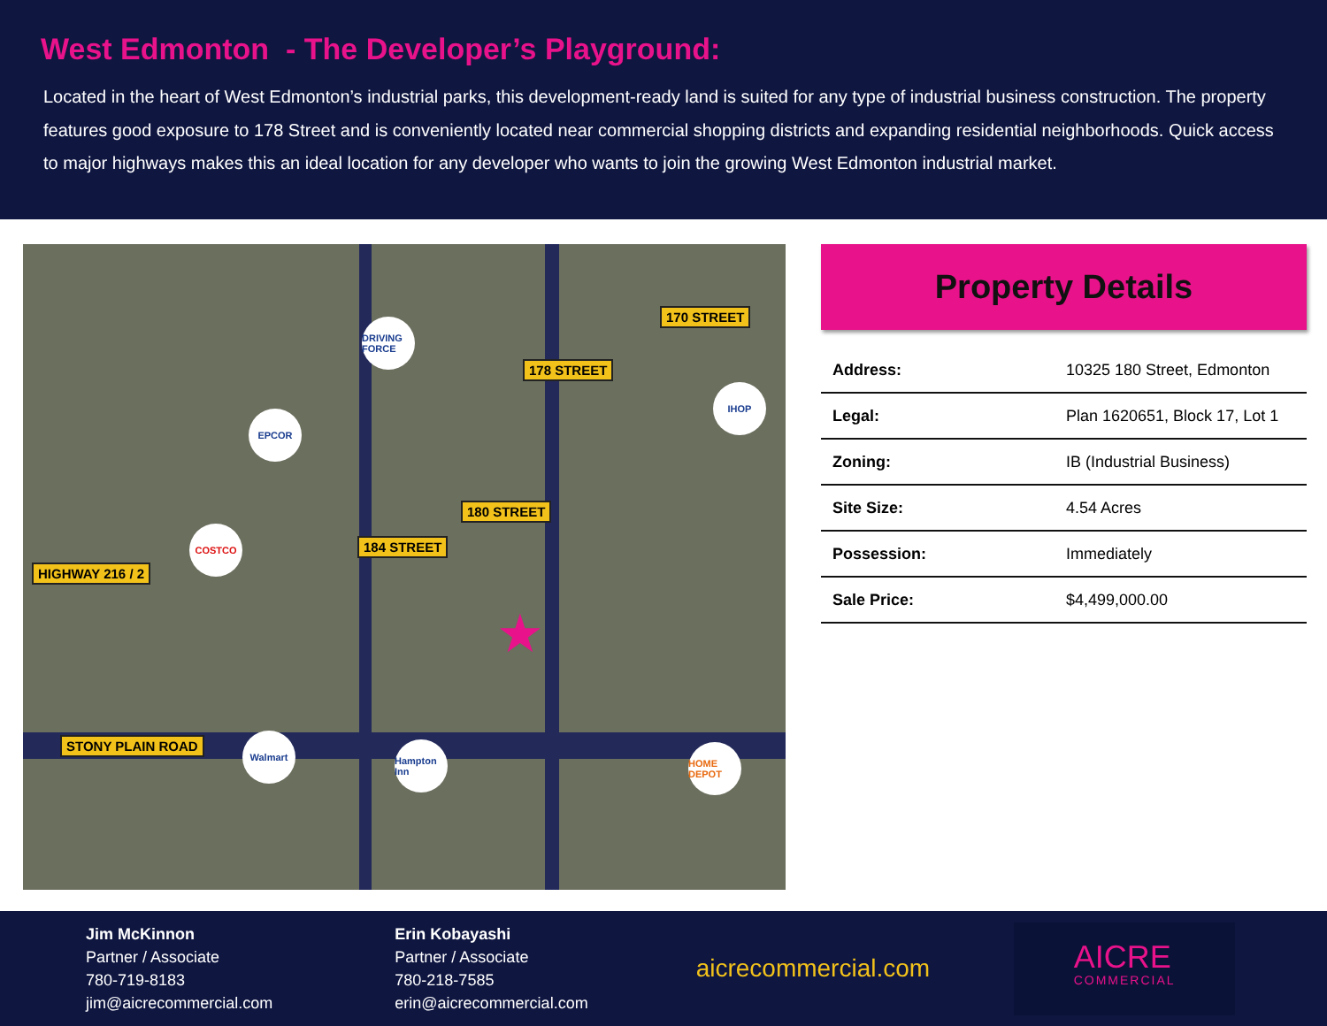West Edmonton - The Developer’s Playground:
Located in the heart of West Edmonton’s industrial parks, this development-ready land is suited for any type of industrial business construction. The property features good exposure to 178 Street and is conveniently located near commercial shopping districts and expanding residential neighborhoods. Quick access to major highways makes this an ideal location for any developer who wants to join the growing West Edmonton industrial market.
STONY PLAIN ROAD
HIGHWAY 216 / 2
184 STREET
180 STREET
178 STREET
170 STREET
DRIVING FORCE
EPCOR
COSTCO
IHOP
Walmart
Hampton Inn
HOME DEPOT
★
Property Details
| Address: | 10325 180 Street, Edmonton |
| Legal: | Plan 1620651, Block 17, Lot 1 |
| Zoning: | IB (Industrial Business) |
| Site Size: | 4.54 Acres |
| Possession: | Immediately |
| Sale Price: | $4,499,000.00 |
Jim McKinnon
Partner / Associate
780-719-8183
jim@aicrecommercial.com
Erin Kobayashi
Partner / Associate
780-218-7585
erin@aicrecommercial.com
aicrecommercial.com
AICRE
COMMERCIAL